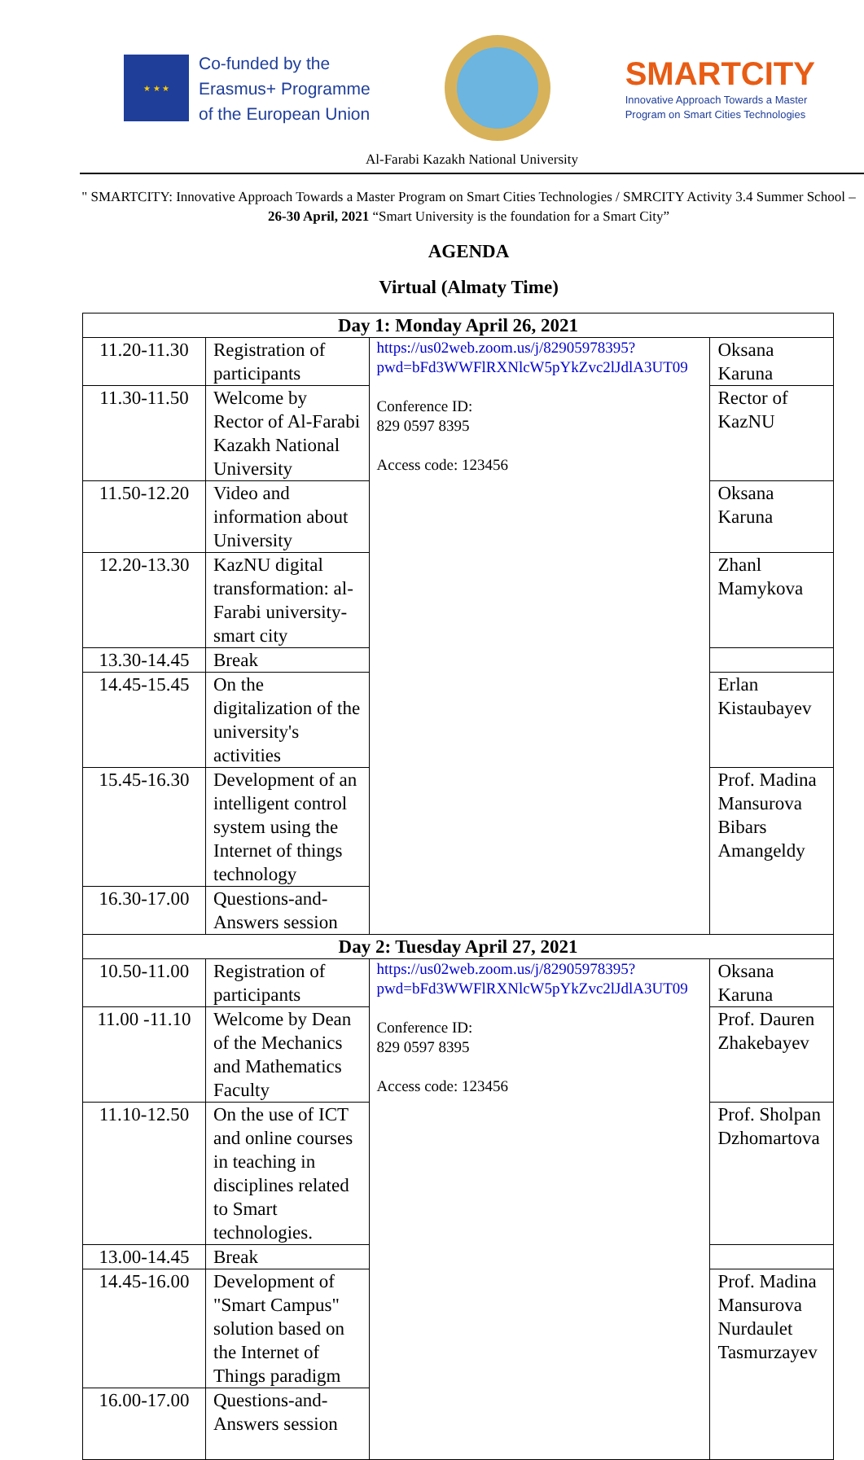★ ★ ★
Co-funded by the
Erasmus+ Programme
of the European Union
SMARTCITY
Innovative Approach Towards a Master
Program on Smart Cities Technologies
Al-Farabi Kazakh National University
" SMARTCITY: Innovative Approach Towards a Master Program on Smart Cities Technologies / SMRCITY Activity 3.4 Summer School – 26-30 April, 2021 “Smart University is the foundation for a Smart City”
AGENDA
Virtual (Almaty Time)
| Day 1: Monday April 26, 2021 | | | |
| --- | --- | --- | --- |
| 11.20-11.30 | Registration of participants | https://us02web.zoom.us/j/82905978395?pwd=bFd3WWFlRXNlcW5pYkZvc2lJdlA3UT09 Conference ID: 829 0597 8395 Access code: 123456 | Oksana Karuna |
| 11.30-11.50 | Welcome by Rector of Al-Farabi Kazakh National University | | Rector of KazNU |
| 11.50-12.20 | Video and information about University | | Oksana Karuna |
| 12.20-13.30 | KazNU digital transformation: al-Farabi university-smart city | | Zhanl Mamykova |
| 13.30-14.45 | Break | | |
| 14.45-15.45 | On the digitalization of the university's activities | | Erlan Kistaubayev |
| 15.45-16.30 | Development of an intelligent control system using the Internet of things technology | | Prof. Madina Mansurova Bibars Amangeldy |
| 16.30-17.00 | Questions-and-Answers session | | |
| Day 2: Tuesday April 27, 2021 | | | |
| 10.50-11.00 | Registration of participants | https://us02web.zoom.us/j/82905978395?pwd=bFd3WWFlRXNlcW5pYkZvc2lJdlA3UT09 Conference ID: 829 0597 8395 Access code: 123456 | Oksana Karuna |
| 11.00 -11.10 | Welcome by Dean of the Mechanics and Mathematics Faculty | | Prof. Dauren Zhakebayev |
| 11.10-12.50 | On the use of ICT and online courses in teaching in disciplines related to Smart technologies. | | Prof. Sholpan Dzhomartova |
| 13.00-14.45 | Break | | |
| 14.45-16.00 | Development of "Smart Campus" solution based on the Internet of Things paradigm | | Prof. Madina Mansurova Nurdaulet Tasmurzayev |
| 16.00-17.00 | Questions-and-Answers session | | |